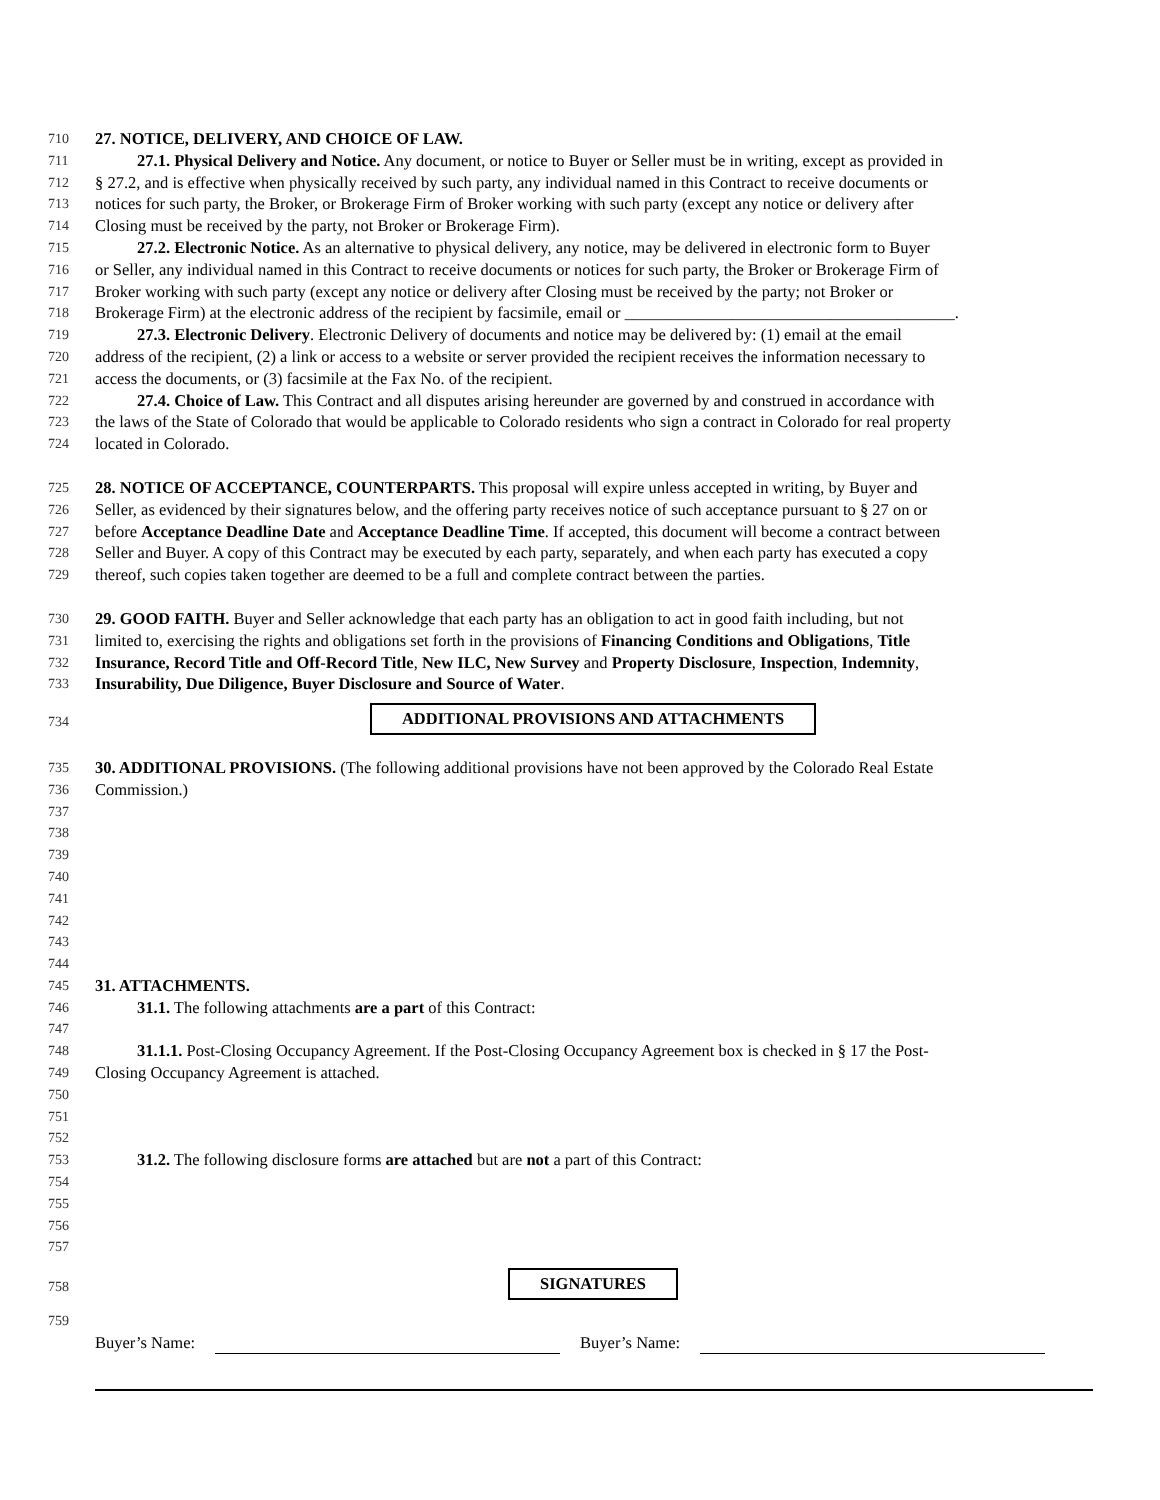710
27. NOTICE, DELIVERY, AND CHOICE OF LAW.
711
27.1. Physical Delivery and Notice. Any document, or notice to Buyer or Seller must be in writing, except as provided in
712
§ 27.2, and is effective when physically received by such party, any individual named in this Contract to receive documents or
713
notices for such party, the Broker, or Brokerage Firm of Broker working with such party (except any notice or delivery after
714
Closing must be received by the party, not Broker or Brokerage Firm).
715
27.2. Electronic Notice. As an alternative to physical delivery, any notice, may be delivered in electronic form to Buyer
716
or Seller, any individual named in this Contract to receive documents or notices for such party, the Broker or Brokerage Firm of
717
Broker working with such party (except any notice or delivery after Closing must be received by the party; not Broker or
718
Brokerage Firm) at the electronic address of the recipient by facsimile, email or ________________________________________.
719
27.3. Electronic Delivery. Electronic Delivery of documents and notice may be delivered by: (1) email at the email
720
address of the recipient, (2) a link or access to a website or server provided the recipient receives the information necessary to
721
access the documents, or (3) facsimile at the Fax No. of the recipient.
722
27.4. Choice of Law. This Contract and all disputes arising hereunder are governed by and construed in accordance with
723
the laws of the State of Colorado that would be applicable to Colorado residents who sign a contract in Colorado for real property
724
located in Colorado.
725
28. NOTICE OF ACCEPTANCE, COUNTERPARTS. This proposal will expire unless accepted in writing, by Buyer and
726
Seller, as evidenced by their signatures below, and the offering party receives notice of such acceptance pursuant to § 27 on or
727
before Acceptance Deadline Date and Acceptance Deadline Time. If accepted, this document will become a contract between
728
Seller and Buyer. A copy of this Contract may be executed by each party, separately, and when each party has executed a copy
729
thereof, such copies taken together are deemed to be a full and complete contract between the parties.
730
29. GOOD FAITH. Buyer and Seller acknowledge that each party has an obligation to act in good faith including, but not
731
limited to, exercising the rights and obligations set forth in the provisions of Financing Conditions and Obligations, Title
732
Insurance, Record Title and Off-Record Title, New ILC, New Survey and Property Disclosure, Inspection, Indemnity,
733
Insurability, Due Diligence, Buyer Disclosure and Source of Water.
734
ADDITIONAL PROVISIONS AND ATTACHMENTS
735
30. ADDITIONAL PROVISIONS. (The following additional provisions have not been approved by the Colorado Real Estate
736
Commission.)
737
738
739
740
741
742
743
744
745
31. ATTACHMENTS.
746
31.1. The following attachments are a part of this Contract:
747
748
31.1.1. Post-Closing Occupancy Agreement. If the Post-Closing Occupancy Agreement box is checked in § 17 the Post-
749
Closing Occupancy Agreement is attached.
750
751
752
753
31.2. The following disclosure forms are attached but are not a part of this Contract:
754
755
756
757
758
SIGNATURES
759
Buyer’s Name: Buyer’s Name: